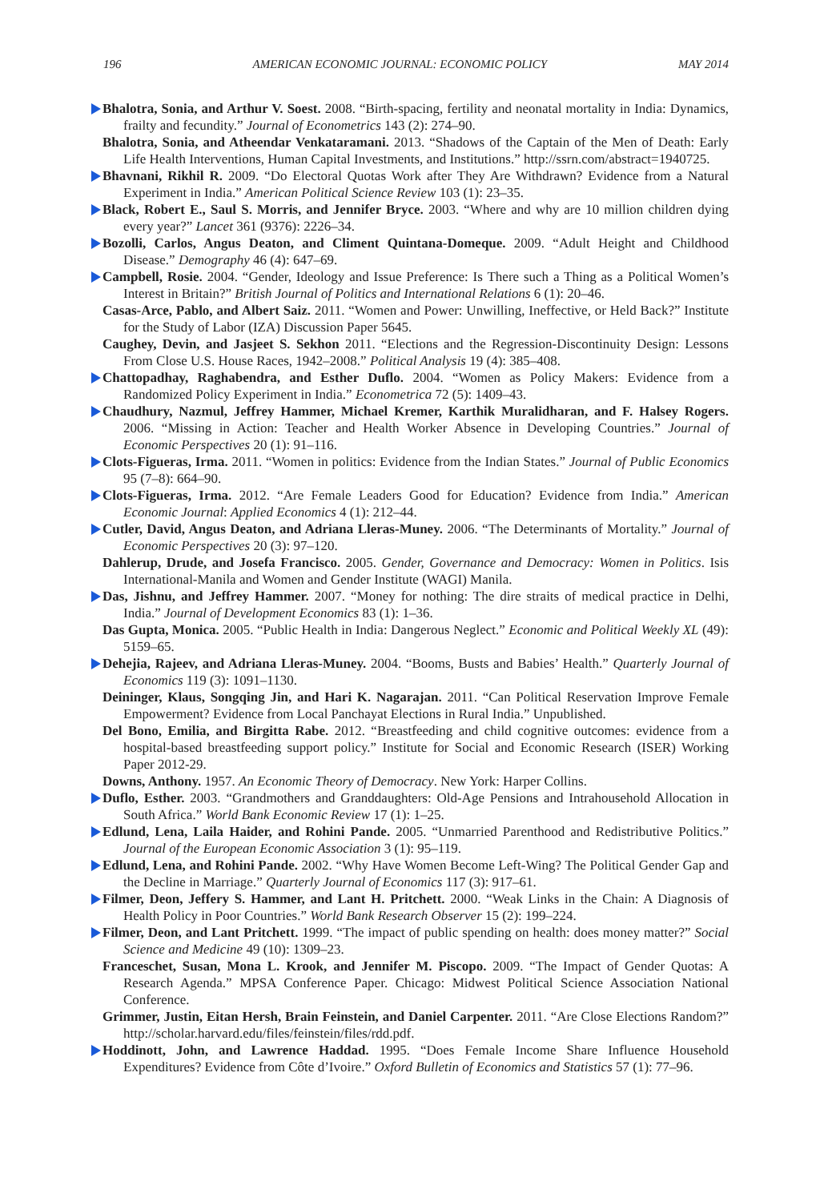196 AMERICAN ECONOMIC JOURNAL: ECONOMIC POLICY MAY 2014
Bhalotra, Sonia, and Arthur V. Soest. 2008. “Birth-spacing, fertility and neonatal mortality in India: Dynamics, frailty and fecundity.” Journal of Econometrics 143 (2): 274–90.
Bhalotra, Sonia, and Atheendar Venkataramani. 2013. “Shadows of the Captain of the Men of Death: Early Life Health Interventions, Human Capital Investments, and Institutions.” http://ssrn.com/abstract=1940725.
Bhavnani, Rikhil R. 2009. “Do Electoral Quotas Work after They Are Withdrawn? Evidence from a Natural Experiment in India.” American Political Science Review 103 (1): 23–35.
Black, Robert E., Saul S. Morris, and Jennifer Bryce. 2003. “Where and why are 10 million children dying every year?” Lancet 361 (9376): 2226–34.
Bozolli, Carlos, Angus Deaton, and Climent Quintana-Domeque. 2009. “Adult Height and Childhood Disease.” Demography 46 (4): 647–69.
Campbell, Rosie. 2004. “Gender, Ideology and Issue Preference: Is There such a Thing as a Political Women’s Interest in Britain?” British Journal of Politics and International Relations 6 (1): 20–46.
Casas-Arce, Pablo, and Albert Saiz. 2011. “Women and Power: Unwilling, Ineffective, or Held Back?” Institute for the Study of Labor (IZA) Discussion Paper 5645.
Caughey, Devin, and Jasjeet S. Sekhon 2011. “Elections and the Regression-Discontinuity Design: Lessons From Close U.S. House Races, 1942–2008.” Political Analysis 19 (4): 385–408.
Chattopadhay, Raghabendra, and Esther Duflo. 2004. “Women as Policy Makers: Evidence from a Randomized Policy Experiment in India.” Econometrica 72 (5): 1409–43.
Chaudhury, Nazmul, Jeffrey Hammer, Michael Kremer, Karthik Muralidharan, and F. Halsey Rogers. 2006. “Missing in Action: Teacher and Health Worker Absence in Developing Countries.” Journal of Economic Perspectives 20 (1): 91–116.
Clots-Figueras, Irma. 2011. “Women in politics: Evidence from the Indian States.” Journal of Public Economics 95 (7–8): 664–90.
Clots-Figueras, Irma. 2012. “Are Female Leaders Good for Education? Evidence from India.” American Economic Journal: Applied Economics 4 (1): 212–44.
Cutler, David, Angus Deaton, and Adriana Lleras-Muney. 2006. “The Determinants of Mortality.” Journal of Economic Perspectives 20 (3): 97–120.
Dahlerup, Drude, and Josefa Francisco. 2005. Gender, Governance and Democracy: Women in Politics. Isis International-Manila and Women and Gender Institute (WAGI) Manila.
Das, Jishnu, and Jeffrey Hammer. 2007. “Money for nothing: The dire straits of medical practice in Delhi, India.” Journal of Development Economics 83 (1): 1–36.
Das Gupta, Monica. 2005. “Public Health in India: Dangerous Neglect.” Economic and Political Weekly XL (49): 5159–65.
Dehejia, Rajeev, and Adriana Lleras-Muney. 2004. “Booms, Busts and Babies’ Health.” Quarterly Journal of Economics 119 (3): 1091–1130.
Deininger, Klaus, Songqing Jin, and Hari K. Nagarajan. 2011. “Can Political Reservation Improve Female Empowerment? Evidence from Local Panchayat Elections in Rural India.” Unpublished.
Del Bono, Emilia, and Birgitta Rabe. 2012. “Breastfeeding and child cognitive outcomes: evidence from a hospital-based breastfeeding support policy.” Institute for Social and Economic Research (ISER) Working Paper 2012-29.
Downs, Anthony. 1957. An Economic Theory of Democracy. New York: Harper Collins.
Duflo, Esther. 2003. “Grandmothers and Granddaughters: Old-Age Pensions and Intrahousehold Allocation in South Africa.” World Bank Economic Review 17 (1): 1–25.
Edlund, Lena, Laila Haider, and Rohini Pande. 2005. “Unmarried Parenthood and Redistributive Politics.” Journal of the European Economic Association 3 (1): 95–119.
Edlund, Lena, and Rohini Pande. 2002. “Why Have Women Become Left-Wing? The Political Gender Gap and the Decline in Marriage.” Quarterly Journal of Economics 117 (3): 917–61.
Filmer, Deon, Jeffery S. Hammer, and Lant H. Pritchett. 2000. “Weak Links in the Chain: A Diagnosis of Health Policy in Poor Countries.” World Bank Research Observer 15 (2): 199–224.
Filmer, Deon, and Lant Pritchett. 1999. “The impact of public spending on health: does money matter?” Social Science and Medicine 49 (10): 1309–23.
Franceschet, Susan, Mona L. Krook, and Jennifer M. Piscopo. 2009. “The Impact of Gender Quotas: A Research Agenda.” MPSA Conference Paper. Chicago: Midwest Political Science Association National Conference.
Grimmer, Justin, Eitan Hersh, Brain Feinstein, and Daniel Carpenter. 2011. “Are Close Elections Random?” http://scholar.harvard.edu/files/feinstein/files/rdd.pdf.
Hoddinott, John, and Lawrence Haddad. 1995. “Does Female Income Share Influence Household Expenditures? Evidence from Côte d’Ivoire.” Oxford Bulletin of Economics and Statistics 57 (1): 77–96.